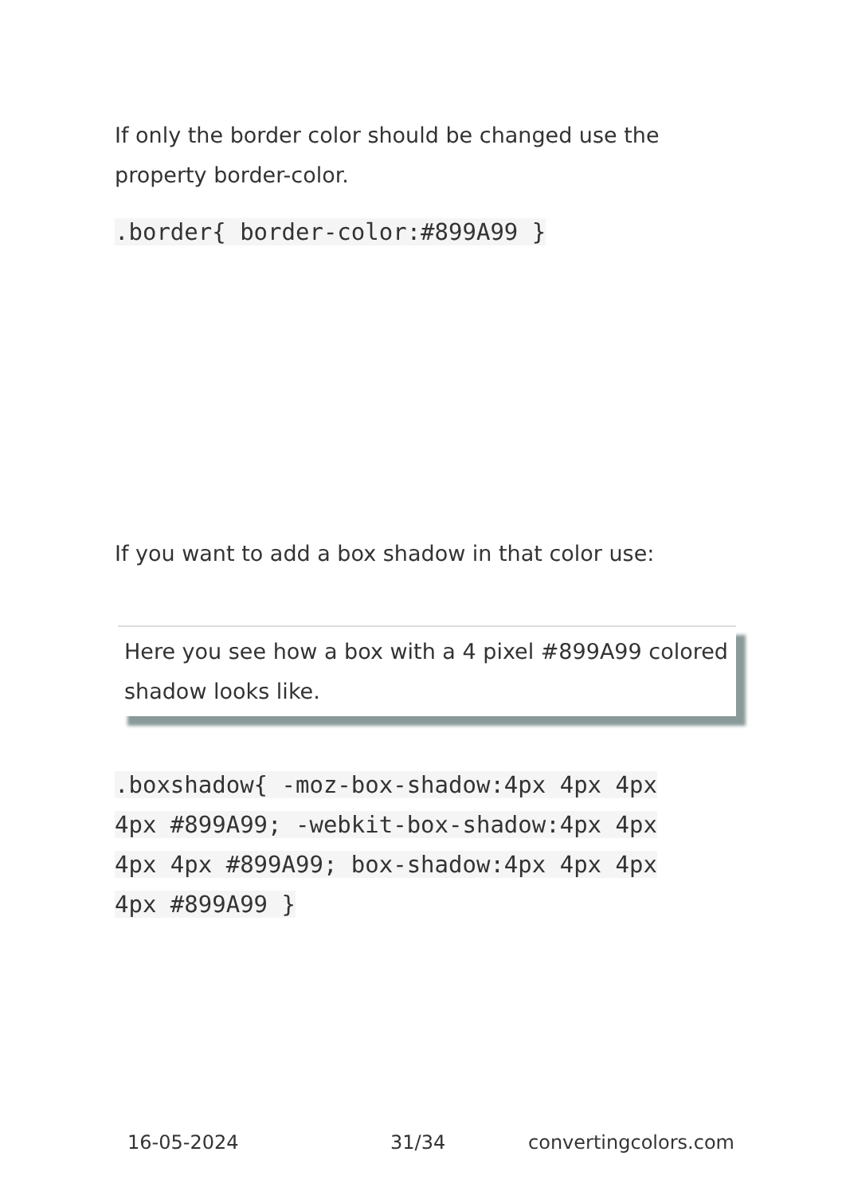If only the border color should be changed use the property border-color.
.border{ border-color:#899A99 }
If you want to add a box shadow in that color use:
Here you see how a box with a 4 pixel #899A99 colored shadow looks like.
.boxshadow{ -moz-box-shadow:4px 4px 4px 4px #899A99; -webkit-box-shadow:4px 4px 4px 4px #899A99; box-shadow:4px 4px 4px 4px #899A99 }
16-05-2024 31/34 convertingcolors.com